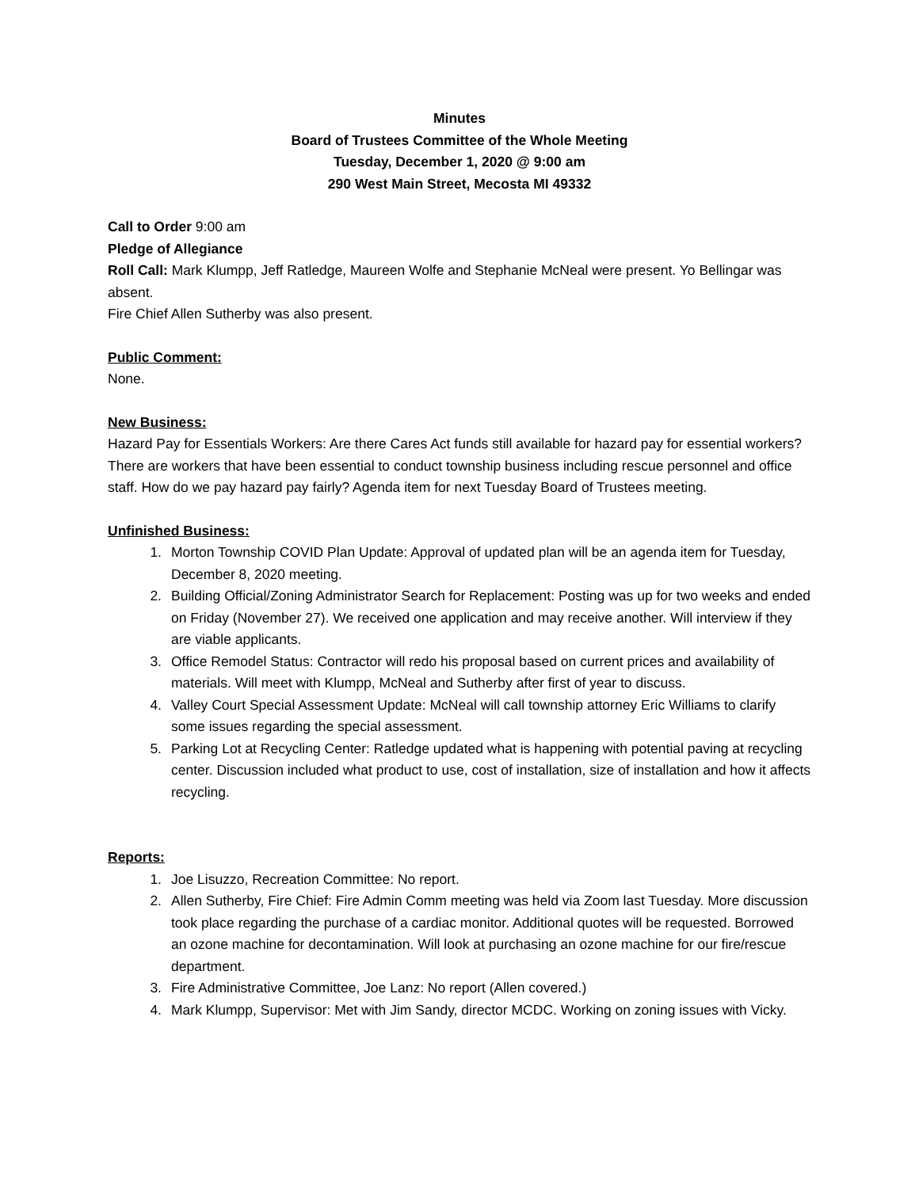Minutes
Board of Trustees Committee of the Whole Meeting
Tuesday, December 1, 2020 @ 9:00 am
290 West Main Street, Mecosta MI 49332
Call to Order 9:00 am
Pledge of Allegiance
Roll Call: Mark Klumpp, Jeff Ratledge, Maureen Wolfe and Stephanie McNeal were present. Yo Bellingar was absent.
Fire Chief Allen Sutherby was also present.
Public Comment:
None.
New Business:
Hazard Pay for Essentials Workers: Are there Cares Act funds still available for hazard pay for essential workers? There are workers that have been essential to conduct township business including rescue personnel and office staff. How do we pay hazard pay fairly? Agenda item for next Tuesday Board of Trustees meeting.
Unfinished Business:
1. Morton Township COVID Plan Update: Approval of updated plan will be an agenda item for Tuesday, December 8, 2020 meeting.
2. Building Official/Zoning Administrator Search for Replacement: Posting was up for two weeks and ended on Friday (November 27). We received one application and may receive another. Will interview if they are viable applicants.
3. Office Remodel Status: Contractor will redo his proposal based on current prices and availability of materials. Will meet with Klumpp, McNeal and Sutherby after first of year to discuss.
4. Valley Court Special Assessment Update: McNeal will call township attorney Eric Williams to clarify some issues regarding the special assessment.
5. Parking Lot at Recycling Center: Ratledge updated what is happening with potential paving at recycling center. Discussion included what product to use, cost of installation, size of installation and how it affects recycling.
Reports:
1. Joe Lisuzzo, Recreation Committee: No report.
2. Allen Sutherby, Fire Chief: Fire Admin Comm meeting was held via Zoom last Tuesday. More discussion took place regarding the purchase of a cardiac monitor. Additional quotes will be requested. Borrowed an ozone machine for decontamination. Will look at purchasing an ozone machine for our fire/rescue department.
3. Fire Administrative Committee, Joe Lanz: No report (Allen covered.)
4. Mark Klumpp, Supervisor: Met with Jim Sandy, director MCDC. Working on zoning issues with Vicky.